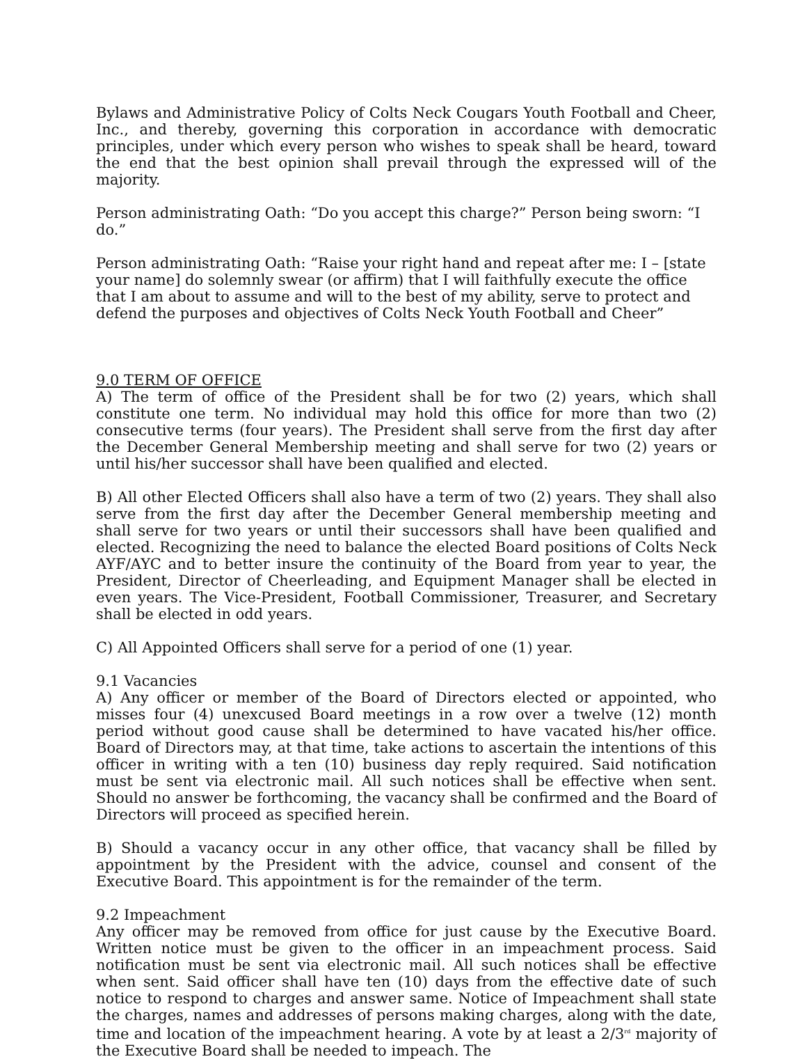Bylaws and Administrative Policy of Colts Neck Cougars Youth Football and Cheer, Inc., and thereby, governing this corporation in accordance with democratic principles, under which every person who wishes to speak shall be heard, toward the end that the best opinion shall prevail through the expressed will of the majority.
Person administrating Oath: “Do you accept this charge?” Person being sworn: “I do.”
Person administrating Oath: “Raise your right hand and repeat after me: I – [state your name] do solemnly swear (or affirm) that I will faithfully execute the office that I am about to assume and will to the best of my ability, serve to protect and defend the purposes and objectives of Colts Neck Youth Football and Cheer”
9.0 TERM OF OFFICE
A) The term of office of the President shall be for two (2) years, which shall constitute one term. No individual may hold this office for more than two (2) consecutive terms (four years). The President shall serve from the first day after the December General Membership meeting and shall serve for two (2) years or until his/her successor shall have been qualified and elected.
B) All other Elected Officers shall also have a term of two (2) years. They shall also serve from the first day after the December General membership meeting and shall serve for two years or until their successors shall have been qualified and elected. Recognizing the need to balance the elected Board positions of Colts Neck AYF/AYC and to better insure the continuity of the Board from year to year, the President, Director of Cheerleading, and Equipment Manager shall be elected in even years. The Vice-President, Football Commissioner, Treasurer, and Secretary shall be elected in odd years.
C) All Appointed Officers shall serve for a period of one (1) year.
9.1 Vacancies
A) Any officer or member of the Board of Directors elected or appointed, who misses four (4) unexcused Board meetings in a row over a twelve (12) month period without good cause shall be determined to have vacated his/her office. Board of Directors may, at that time, take actions to ascertain the intentions of this officer in writing with a ten (10) business day reply required. Said notification must be sent via electronic mail. All such notices shall be effective when sent. Should no answer be forthcoming, the vacancy shall be confirmed and the Board of Directors will proceed as specified herein.
B) Should a vacancy occur in any other office, that vacancy shall be filled by appointment by the President with the advice, counsel and consent of the Executive Board. This appointment is for the remainder of the term.
9.2 Impeachment
Any officer may be removed from office for just cause by the Executive Board. Written notice must be given to the officer in an impeachment process. Said notification must be sent via electronic mail. All such notices shall be effective when sent. Said officer shall have ten (10) days from the effective date of such notice to respond to charges and answer same. Notice of Impeachment shall state the charges, names and addresses of persons making charges, along with the date, time and location of the impeachment hearing. A vote by at least a 2/3<sup>rd</sup> majority of the Executive Board shall be needed to impeach. The